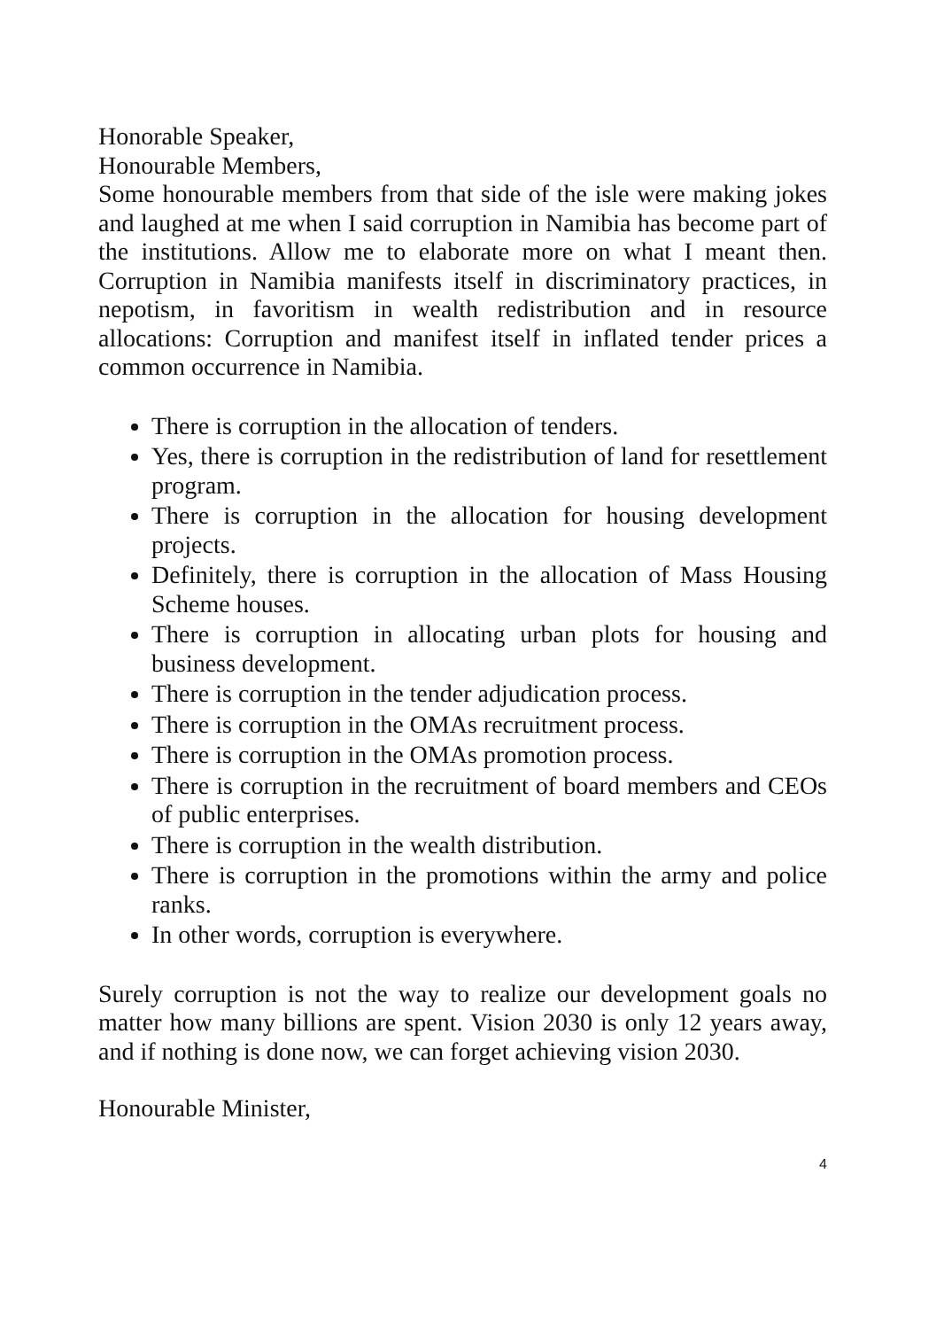Honorable Speaker,
Honourable Members,
Some honourable members from that side of the isle were making jokes and laughed at me when I said corruption in Namibia has become part of the institutions. Allow me to elaborate more on what I meant then. Corruption in Namibia manifests itself in discriminatory practices, in nepotism, in favoritism in wealth redistribution and in resource allocations: Corruption and manifest itself in inflated tender prices a common occurrence in Namibia.
There is corruption in the allocation of tenders.
Yes, there is corruption in the redistribution of land for resettlement program.
There is corruption in the allocation for housing development projects.
Definitely, there is corruption in the allocation of Mass Housing Scheme houses.
There is corruption in allocating urban plots for housing and business development.
There is corruption in the tender adjudication process.
There is corruption in the OMAs recruitment process.
There is corruption in the OMAs promotion process.
There is corruption in the recruitment of board members and CEOs of public enterprises.
There is corruption in the wealth distribution.
There is corruption in the promotions within the army and police ranks.
In other words, corruption is everywhere.
Surely corruption is not the way to realize our development goals no matter how many billions are spent. Vision 2030 is only 12 years away, and if nothing is done now, we can forget achieving vision 2030.
Honourable Minister,
4